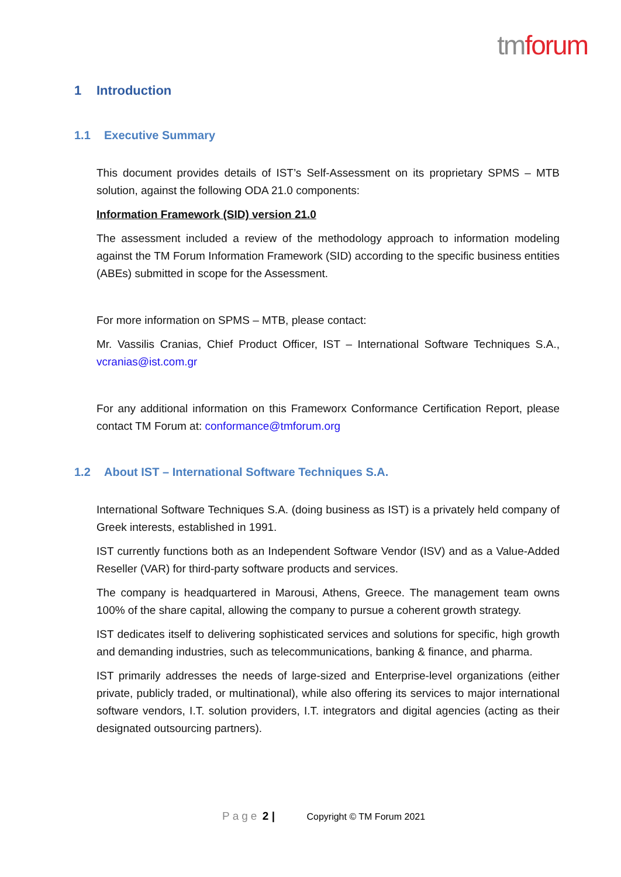tmforum
1 Introduction
1.1 Executive Summary
This document provides details of IST’s Self-Assessment on its proprietary SPMS – MTB solution, against the following ODA 21.0 components:
Information Framework (SID) version 21.0
The assessment included a review of the methodology approach to information modeling against the TM Forum Information Framework (SID) according to the specific business entities (ABEs) submitted in scope for the Assessment.
For more information on SPMS – MTB, please contact:
Mr. Vassilis Cranias, Chief Product Officer, IST – International Software Techniques S.A., vcranias@ist.com.gr
For any additional information on this Frameworx Conformance Certification Report, please contact TM Forum at: conformance@tmforum.org
1.2 About IST – International Software Techniques S.A.
International Software Techniques S.A. (doing business as IST) is a privately held company of Greek interests, established in 1991.
IST currently functions both as an Independent Software Vendor (ISV) and as a Value-Added Reseller (VAR) for third-party software products and services.
The company is headquartered in Marousi, Athens, Greece. The management team owns 100% of the share capital, allowing the company to pursue a coherent growth strategy.
IST dedicates itself to delivering sophisticated services and solutions for specific, high growth and demanding industries, such as telecommunications, banking & finance, and pharma.
IST primarily addresses the needs of large-sized and Enterprise-level organizations (either private, publicly traded, or multinational), while also offering its services to major international software vendors, I.T. solution providers, I.T. integrators and digital agencies (acting as their designated outsourcing partners).
Page 2 | Copyright © TM Forum 2021